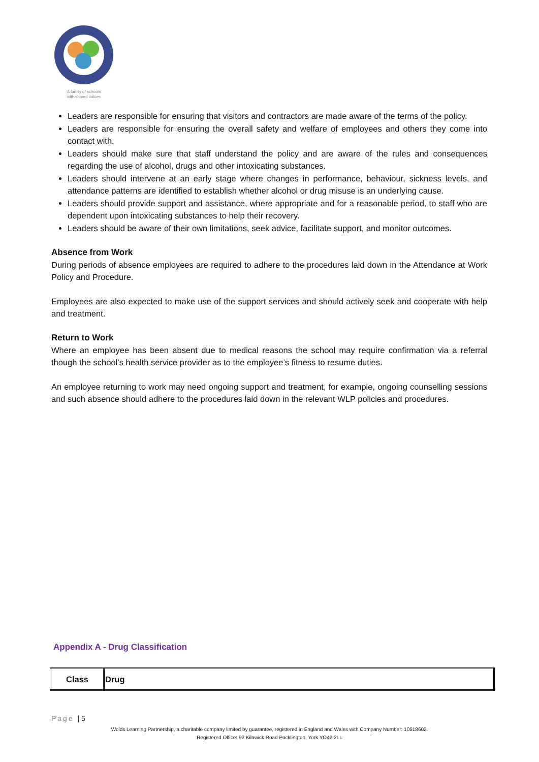A family of schools
with shared values
Leaders are responsible for ensuring that visitors and contractors are made aware of the terms of the policy.
Leaders are responsible for ensuring the overall safety and welfare of employees and others they come into contact with.
Leaders should make sure that staff understand the policy and are aware of the rules and consequences regarding the use of alcohol, drugs and other intoxicating substances.
Leaders should intervene at an early stage where changes in performance, behaviour, sickness levels, and attendance patterns are identified to establish whether alcohol or drug misuse is an underlying cause.
Leaders should provide support and assistance, where appropriate and for a reasonable period, to staff who are dependent upon intoxicating substances to help their recovery.
Leaders should be aware of their own limitations, seek advice, facilitate support, and monitor outcomes.
Absence from Work
During periods of absence employees are required to adhere to the procedures laid down in the Attendance at Work Policy and Procedure.
Employees are also expected to make use of the support services and should actively seek and cooperate with help and treatment.
Return to Work
Where an employee has been absent due to medical reasons the school may require confirmation via a referral though the school’s health service provider as to the employee’s fitness to resume duties.
An employee returning to work may need ongoing support and treatment, for example, ongoing counselling sessions and such absence should adhere to the procedures laid down in the relevant WLP policies and procedures.
Appendix A - Drug Classification
| Class | Drug |
| --- | --- |
Page | 5
Wolds Learning Partnership, a charitable company limited by guarantee, registered in England and Wales with Company Number: 10518602.
Registered Office: 92 Kilnwick Road Pocklington, York YO42 2LL